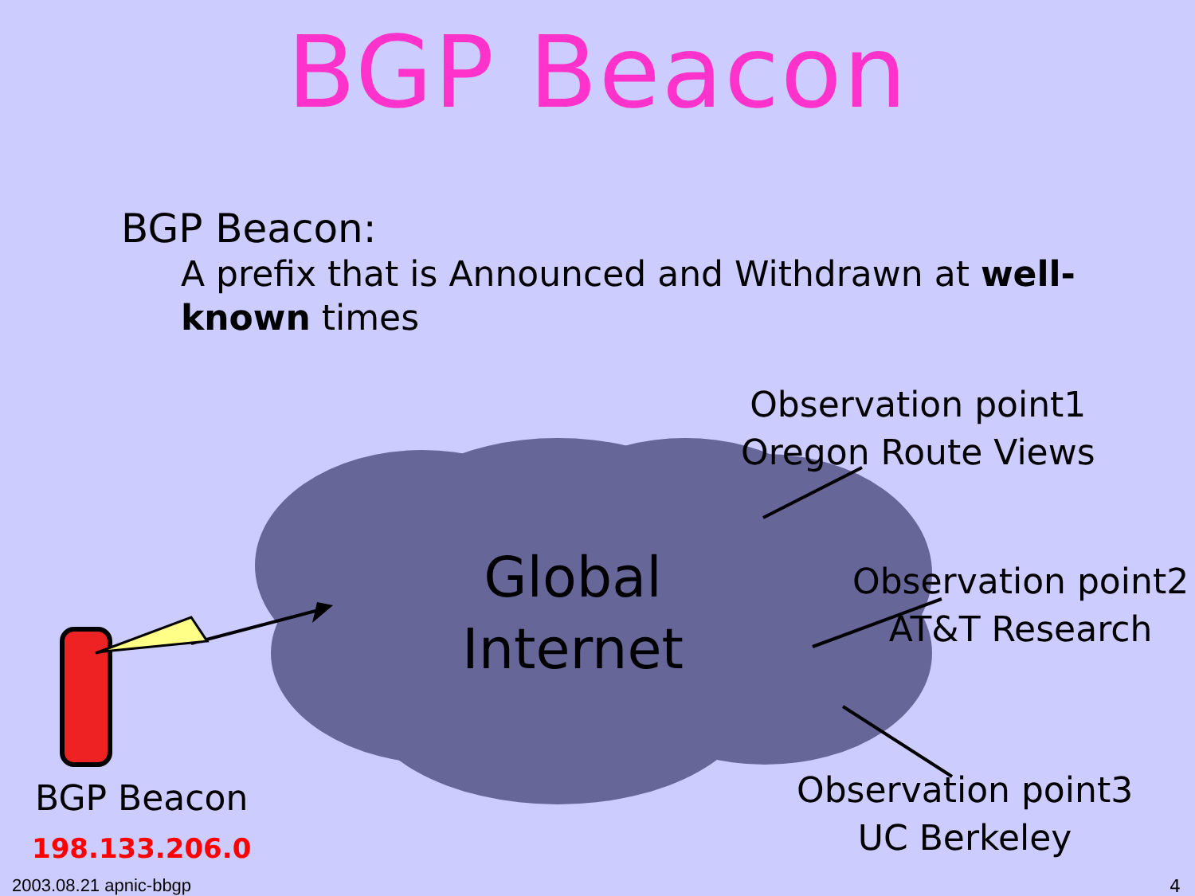BGP Beacon
BGP Beacon:
A prefix that is Announced and Withdrawn at well-known times
Observation point1
Oregon Route Views
Observation point2
AT&T Research
Observation point3
UC Berkeley
Global
Internet
BGP Beacon
198.133.206.0
2003.08.21 apnic-bbgp 4